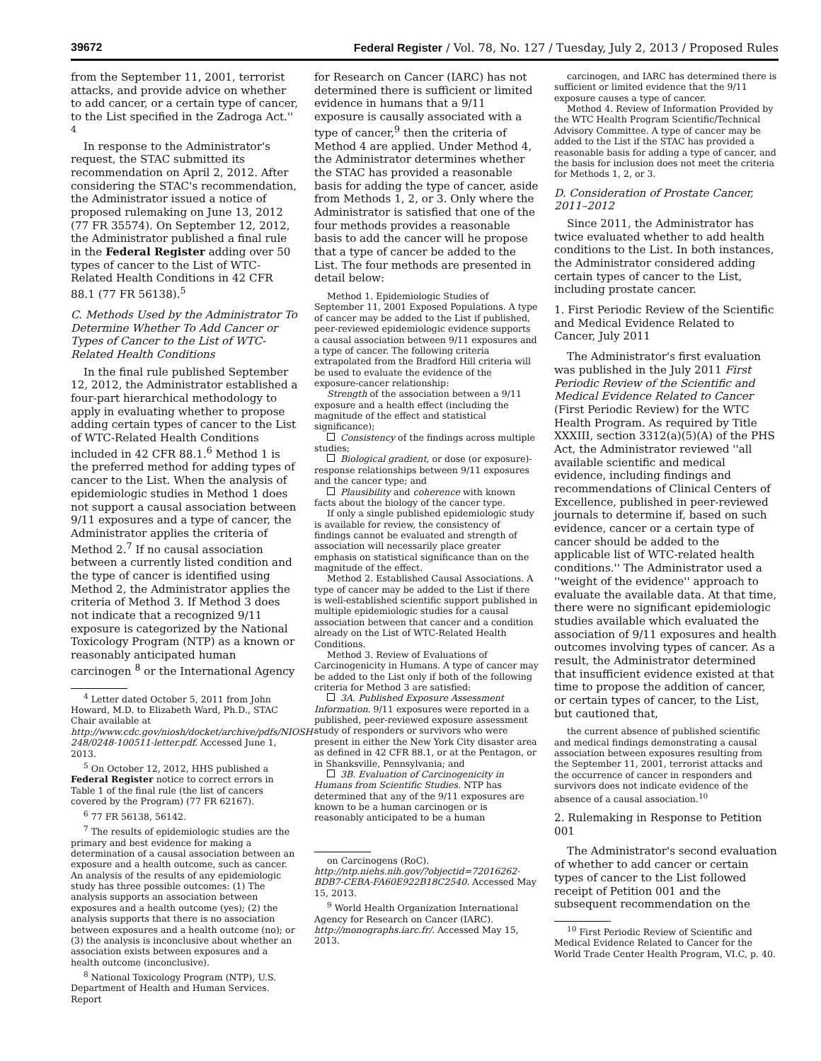39672 Federal Register / Vol. 78, No. 127 / Tuesday, July 2, 2013 / Proposed Rules
from the September 11, 2001, terrorist attacks, and provide advice on whether to add cancer, or a certain type of cancer, to the List specified in the Zadroga Act.'' <sup>4</sup>
In response to the Administrator's request, the STAC submitted its recommendation on April 2, 2012. After considering the STAC's recommendation, the Administrator issued a notice of proposed rulemaking on June 13, 2012 (77 FR 35574). On September 12, 2012, the Administrator published a final rule in the Federal Register adding over 50 types of cancer to the List of WTC-Related Health Conditions in 42 CFR 88.1 (77 FR 56138).<sup>5</sup>
C. Methods Used by the Administrator To Determine Whether To Add Cancer or Types of Cancer to the List of WTC-Related Health Conditions
In the final rule published September 12, 2012, the Administrator established a four-part hierarchical methodology to apply in evaluating whether to propose adding certain types of cancer to the List of WTC-Related Health Conditions included in 42 CFR 88.1.<sup>6</sup> Method 1 is the preferred method for adding types of cancer to the List. When the analysis of epidemiologic studies in Method 1 does not support a causal association between 9/11 exposures and a type of cancer, the Administrator applies the criteria of Method 2.<sup>7</sup> If no causal association between a currently listed condition and the type of cancer is identified using Method 2, the Administrator applies the criteria of Method 3. If Method 3 does not indicate that a recognized 9/11 exposure is categorized by the National Toxicology Program (NTP) as a known or reasonably anticipated human carcinogen <sup>8</sup> or the International Agency
<sup>4</sup> Letter dated October 5, 2011 from John Howard, M.D. to Elizabeth Ward, Ph.D., STAC Chair available at http://www.cdc.gov/niosh/docket/archive/pdfs/NIOSH-248/0248-100511-letter.pdf. Accessed June 1, 2013.
<sup>5</sup> On October 12, 2012, HHS published a Federal Register notice to correct errors in Table 1 of the final rule (the list of cancers covered by the Program) (77 FR 62167).
<sup>6</sup> 77 FR 56138, 56142.
<sup>7</sup> The results of epidemiologic studies are the primary and best evidence for making a determination of a causal association between an exposure and a health outcome, such as cancer. An analysis of the results of any epidemiologic study has three possible outcomes: (1) The analysis supports an association between exposures and a health outcome (yes); (2) the analysis supports that there is no association between exposures and a health outcome (no); or (3) the analysis is inconclusive about whether an association exists between exposures and a health outcome (inconclusive).
<sup>8</sup> National Toxicology Program (NTP), U.S. Department of Health and Human Services. Report
for Research on Cancer (IARC) has not determined there is sufficient or limited evidence in humans that a 9/11 exposure is causally associated with a type of cancer,<sup>9</sup> then the criteria of Method 4 are applied. Under Method 4, the Administrator determines whether the STAC has provided a reasonable basis for adding the type of cancer, aside from Methods 1, 2, or 3. Only where the Administrator is satisfied that one of the four methods provides a reasonable basis to add the cancer will he propose that a type of cancer be added to the List. The four methods are presented in detail below:
Method 1. Epidemiologic Studies of September 11, 2001 Exposed Populations. A type of cancer may be added to the List if published, peer-reviewed epidemiologic evidence supports a causal association between 9/11 exposures and a type of cancer. The following criteria extrapolated from the Bradford Hill criteria will be used to evaluate the evidence of the exposure-cancer relationship:
Strength of the association between a 9/11 exposure and a health effect (including the magnitude of the effect and statistical significance);
Consistency of the findings across multiple studies;
Biological gradient, or dose (or exposure)-response relationships between 9/11 exposures and the cancer type; and
Plausibility and coherence with known facts about the biology of the cancer type.
If only a single published epidemiologic study is available for review, the consistency of findings cannot be evaluated and strength of association will necessarily place greater emphasis on statistical significance than on the magnitude of the effect.
Method 2. Established Causal Associations. A type of cancer may be added to the List if there is well-established scientific support published in multiple epidemiologic studies for a causal association between that cancer and a condition already on the List of WTC-Related Health Conditions.
Method 3. Review of Evaluations of Carcinogenicity in Humans. A type of cancer may be added to the List only if both of the following criteria for Method 3 are satisfied:
3A. Published Exposure Assessment Information. 9/11 exposures were reported in a published, peer-reviewed exposure assessment study of responders or survivors who were present in either the New York City disaster area as defined in 42 CFR 88.1, or at the Pentagon, or in Shanksville, Pennsylvania; and
3B. Evaluation of Carcinogenicity in Humans from Scientific Studies. NTP has determined that any of the 9/11 exposures are known to be a human carcinogen or is reasonably anticipated to be a human
on Carcinogens (RoC). http://ntp.niehs.nih.gov/?objectid=72016262-BDB7-CEBA-FA60E922B18C2540. Accessed May 15, 2013.
<sup>9</sup> World Health Organization International Agency for Research on Cancer (IARC). http://monographs.iarc.fr/. Accessed May 15, 2013.
carcinogen, and IARC has determined there is sufficient or limited evidence that the 9/11 exposure causes a type of cancer.
Method 4. Review of Information Provided by the WTC Health Program Scientific/Technical Advisory Committee. A type of cancer may be added to the List if the STAC has provided a reasonable basis for adding a type of cancer, and the basis for inclusion does not meet the criteria for Methods 1, 2, or 3.
D. Consideration of Prostate Cancer, 2011–2012
Since 2011, the Administrator has twice evaluated whether to add health conditions to the List. In both instances, the Administrator considered adding certain types of cancer to the List, including prostate cancer.
1. First Periodic Review of the Scientific and Medical Evidence Related to Cancer, July 2011
The Administrator's first evaluation was published in the July 2011 First Periodic Review of the Scientific and Medical Evidence Related to Cancer (First Periodic Review) for the WTC Health Program. As required by Title XXXIII, section 3312(a)(5)(A) of the PHS Act, the Administrator reviewed ''all available scientific and medical evidence, including findings and recommendations of Clinical Centers of Excellence, published in peer-reviewed journals to determine if, based on such evidence, cancer or a certain type of cancer should be added to the applicable list of WTC-related health conditions.'' The Administrator used a ''weight of the evidence'' approach to evaluate the available data. At that time, there were no significant epidemiologic studies available which evaluated the association of 9/11 exposures and health outcomes involving types of cancer. As a result, the Administrator determined that insufficient evidence existed at that time to propose the addition of cancer, or certain types of cancer, to the List, but cautioned that,
the current absence of published scientific and medical findings demonstrating a causal association between exposures resulting from the September 11, 2001, terrorist attacks and the occurrence of cancer in responders and survivors does not indicate evidence of the absence of a causal association.<sup>10</sup>
2. Rulemaking in Response to Petition 001
The Administrator's second evaluation of whether to add cancer or certain types of cancer to the List followed receipt of Petition 001 and the subsequent recommendation on the
<sup>10</sup> First Periodic Review of Scientific and Medical Evidence Related to Cancer for the World Trade Center Health Program, VI.C, p. 40.